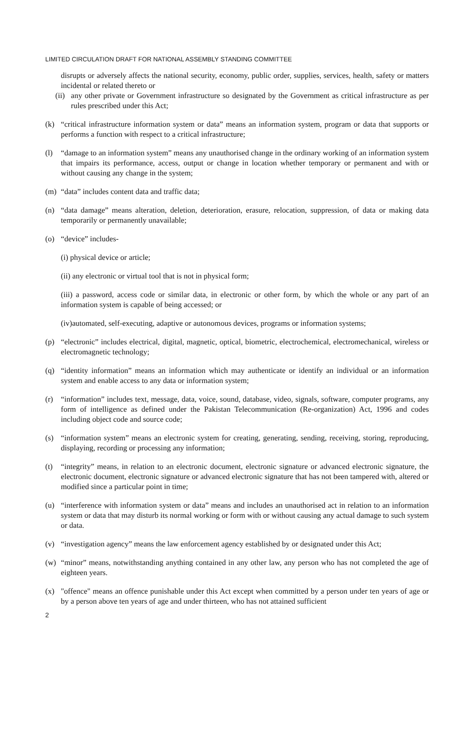LIMITED CIRCULATION DRAFT FOR NATIONAL ASSEMBLY STANDING COMMITTEE
disrupts or adversely affects the national security, economy, public order, supplies, services, health, safety or matters incidental or related thereto or
(ii) any other private or Government infrastructure so designated by the Government as critical infrastructure as per rules prescribed under this Act;
(k) “critical infrastructure information system or data” means an information system, program or data that supports or performs a function with respect to a critical infrastructure;
(l) “damage to an information system” means any unauthorised change in the ordinary working of an information system that impairs its performance, access, output or change in location whether temporary or permanent and with or without causing any change in the system;
(m) “data” includes content data and traffic data;
(n) “data damage” means alteration, deletion, deterioration, erasure, relocation, suppression, of data or making data temporarily or permanently unavailable;
(o) “device” includes-
(i) physical device or article;
(ii) any electronic or virtual tool that is not in physical form;
(iii) a password, access code or similar data, in electronic or other form, by which the whole or any part of an information system is capable of being accessed; or
(iv)automated, self-executing, adaptive or autonomous devices, programs or information systems;
(p) “electronic” includes electrical, digital, magnetic, optical, biometric, electrochemical, electromechanical, wireless or electromagnetic technology;
(q) “identity information” means an information which may authenticate or identify an individual or an information system and enable access to any data or information system;
(r) “information” includes text, message, data, voice, sound, database, video, signals, software, computer programs, any form of intelligence as defined under the Pakistan Telecommunication (Re-organization) Act, 1996 and codes including object code and source code;
(s) “information system” means an electronic system for creating, generating, sending, receiving, storing, reproducing, displaying, recording or processing any information;
(t) “integrity” means, in relation to an electronic document, electronic signature or advanced electronic signature, the electronic document, electronic signature or advanced electronic signature that has not been tampered with, altered or modified since a particular point in time;
(u) “interference with information system or data” means and includes an unauthorised act in relation to an information system or data that may disturb its normal working or form with or without causing any actual damage to such system or data.
(v) “investigation agency” means the law enforcement agency established by or designated under this Act;
(w) “minor” means, notwithstanding anything contained in any other law, any person who has not completed the age of eighteen years.
(x) "offence" means an offence punishable under this Act except when committed by a person under ten years of age or by a person above ten years of age and under thirteen, who has not attained sufficient
2